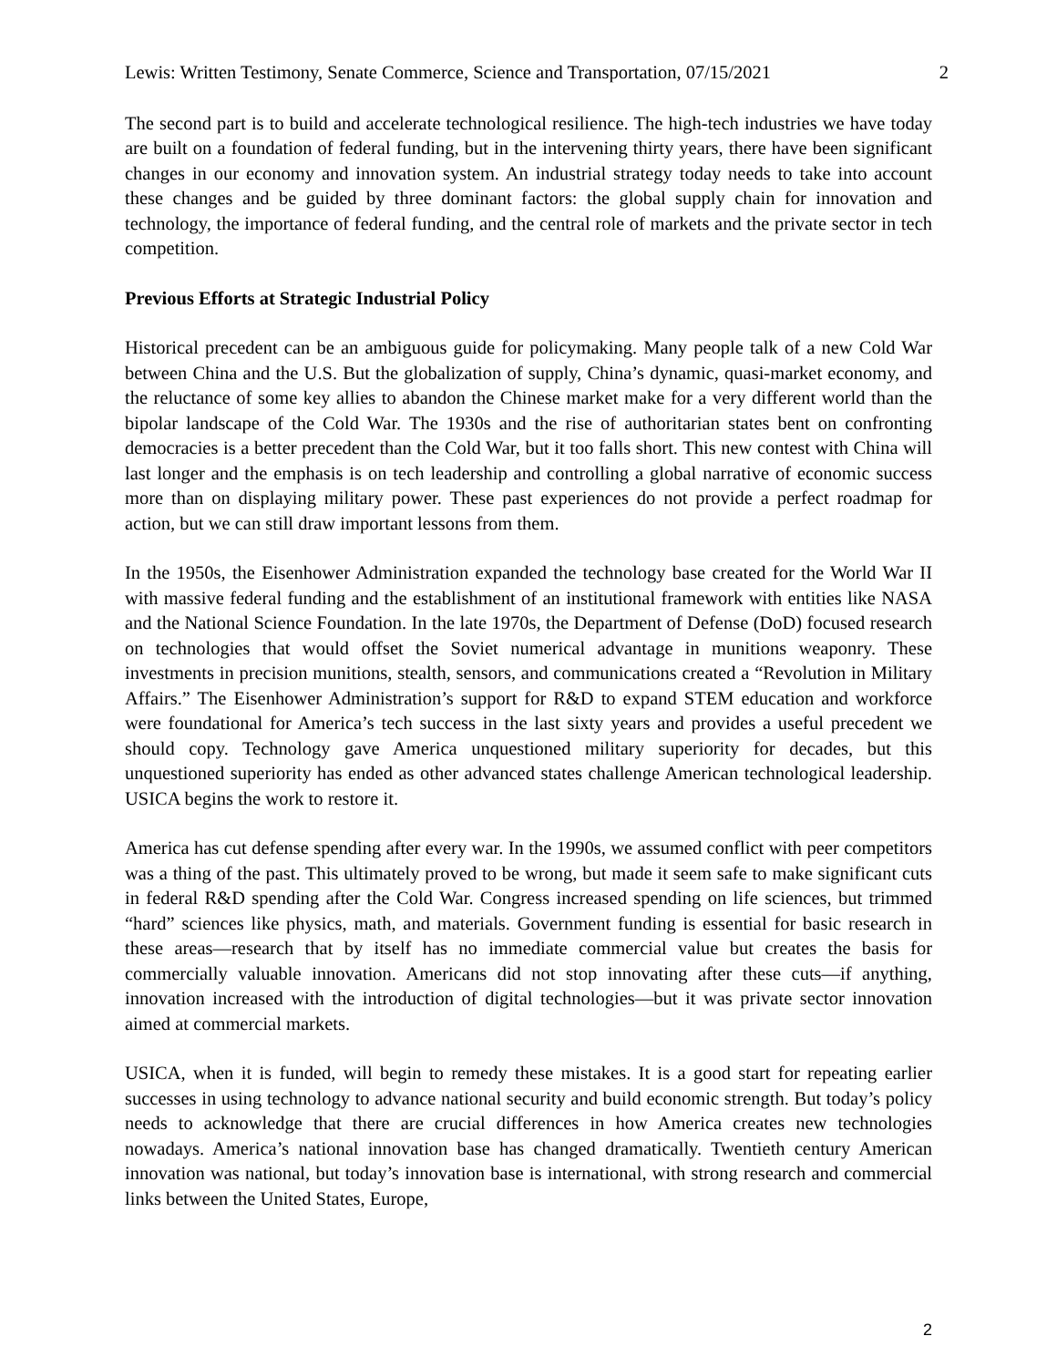Lewis: Written Testimony, Senate Commerce, Science and Transportation, 07/15/2021 2
The second part is to build and accelerate technological resilience. The high-tech industries we have today are built on a foundation of federal funding, but in the intervening thirty years, there have been significant changes in our economy and innovation system. An industrial strategy today needs to take into account these changes and be guided by three dominant factors: the global supply chain for innovation and technology, the importance of federal funding, and the central role of markets and the private sector in tech competition.
Previous Efforts at Strategic Industrial Policy
Historical precedent can be an ambiguous guide for policymaking. Many people talk of a new Cold War between China and the U.S. But the globalization of supply, China’s dynamic, quasi-market economy, and the reluctance of some key allies to abandon the Chinese market make for a very different world than the bipolar landscape of the Cold War. The 1930s and the rise of authoritarian states bent on confronting democracies is a better precedent than the Cold War, but it too falls short. This new contest with China will last longer and the emphasis is on tech leadership and controlling a global narrative of economic success more than on displaying military power. These past experiences do not provide a perfect roadmap for action, but we can still draw important lessons from them.
In the 1950s, the Eisenhower Administration expanded the technology base created for the World War II with massive federal funding and the establishment of an institutional framework with entities like NASA and the National Science Foundation. In the late 1970s, the Department of Defense (DoD) focused research on technologies that would offset the Soviet numerical advantage in munitions weaponry. These investments in precision munitions, stealth, sensors, and communications created a “Revolution in Military Affairs.” The Eisenhower Administration’s support for R&D to expand STEM education and workforce were foundational for America’s tech success in the last sixty years and provides a useful precedent we should copy. Technology gave America unquestioned military superiority for decades, but this unquestioned superiority has ended as other advanced states challenge American technological leadership. USICA begins the work to restore it.
America has cut defense spending after every war. In the 1990s, we assumed conflict with peer competitors was a thing of the past. This ultimately proved to be wrong, but made it seem safe to make significant cuts in federal R&D spending after the Cold War. Congress increased spending on life sciences, but trimmed “hard” sciences like physics, math, and materials. Government funding is essential for basic research in these areas—research that by itself has no immediate commercial value but creates the basis for commercially valuable innovation. Americans did not stop innovating after these cuts—if anything, innovation increased with the introduction of digital technologies—but it was private sector innovation aimed at commercial markets.
USICA, when it is funded, will begin to remedy these mistakes. It is a good start for repeating earlier successes in using technology to advance national security and build economic strength. But today’s policy needs to acknowledge that there are crucial differences in how America creates new technologies nowadays. America’s national innovation base has changed dramatically. Twentieth century American innovation was national, but today’s innovation base is international, with strong research and commercial links between the United States, Europe,
2